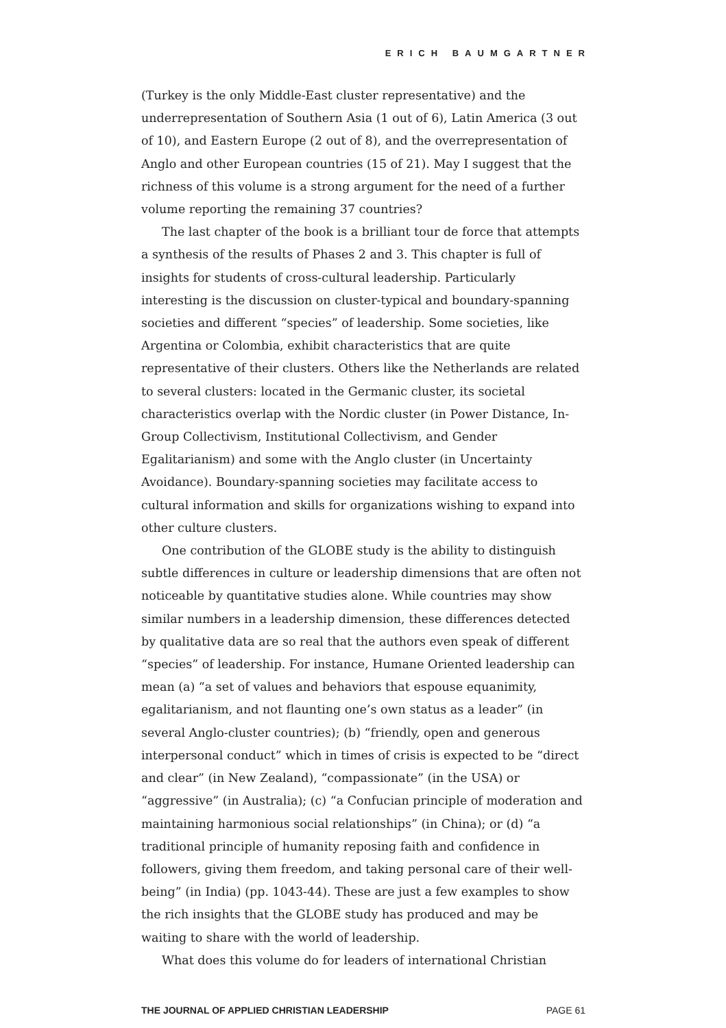ERICH BAUMGARTNER
(Turkey is the only Middle-East cluster representative) and the underrepresentation of Southern Asia (1 out of 6), Latin America (3 out of 10), and Eastern Europe (2 out of 8), and the overrepresentation of Anglo and other European countries (15 of 21). May I suggest that the richness of this volume is a strong argument for the need of a further volume reporting the remaining 37 countries?
The last chapter of the book is a brilliant tour de force that attempts a synthesis of the results of Phases 2 and 3. This chapter is full of insights for students of cross-cultural leadership. Particularly interesting is the discussion on cluster-typical and boundary-spanning societies and different “species” of leadership. Some societies, like Argentina or Colombia, exhibit characteristics that are quite representative of their clusters. Others like the Netherlands are related to several clusters: located in the Germanic cluster, its societal characteristics overlap with the Nordic cluster (in Power Distance, In-Group Collectivism, Institutional Collectivism, and Gender Egalitarianism) and some with the Anglo cluster (in Uncertainty Avoidance). Boundary-spanning societies may facilitate access to cultural information and skills for organizations wishing to expand into other culture clusters.
One contribution of the GLOBE study is the ability to distinguish subtle differences in culture or leadership dimensions that are often not noticeable by quantitative studies alone. While countries may show similar numbers in a leadership dimension, these differences detected by qualitative data are so real that the authors even speak of different “species” of leadership. For instance, Humane Oriented leadership can mean (a) “a set of values and behaviors that espouse equanimity, egalitarianism, and not flaunting one’s own status as a leader” (in several Anglo-cluster countries); (b) “friendly, open and generous interpersonal conduct” which in times of crisis is expected to be “direct and clear” (in New Zealand), “compassionate” (in the USA) or “aggressive” (in Australia); (c) “a Confucian principle of moderation and maintaining harmonious social relationships” (in China); or (d) “a traditional principle of humanity reposing faith and confidence in followers, giving them freedom, and taking personal care of their well-being” (in India) (pp. 1043-44). These are just a few examples to show the rich insights that the GLOBE study has produced and may be waiting to share with the world of leadership.
What does this volume do for leaders of international Christian
THE JOURNAL OF APPLIED CHRISTIAN LEADERSHIP PAGE 61